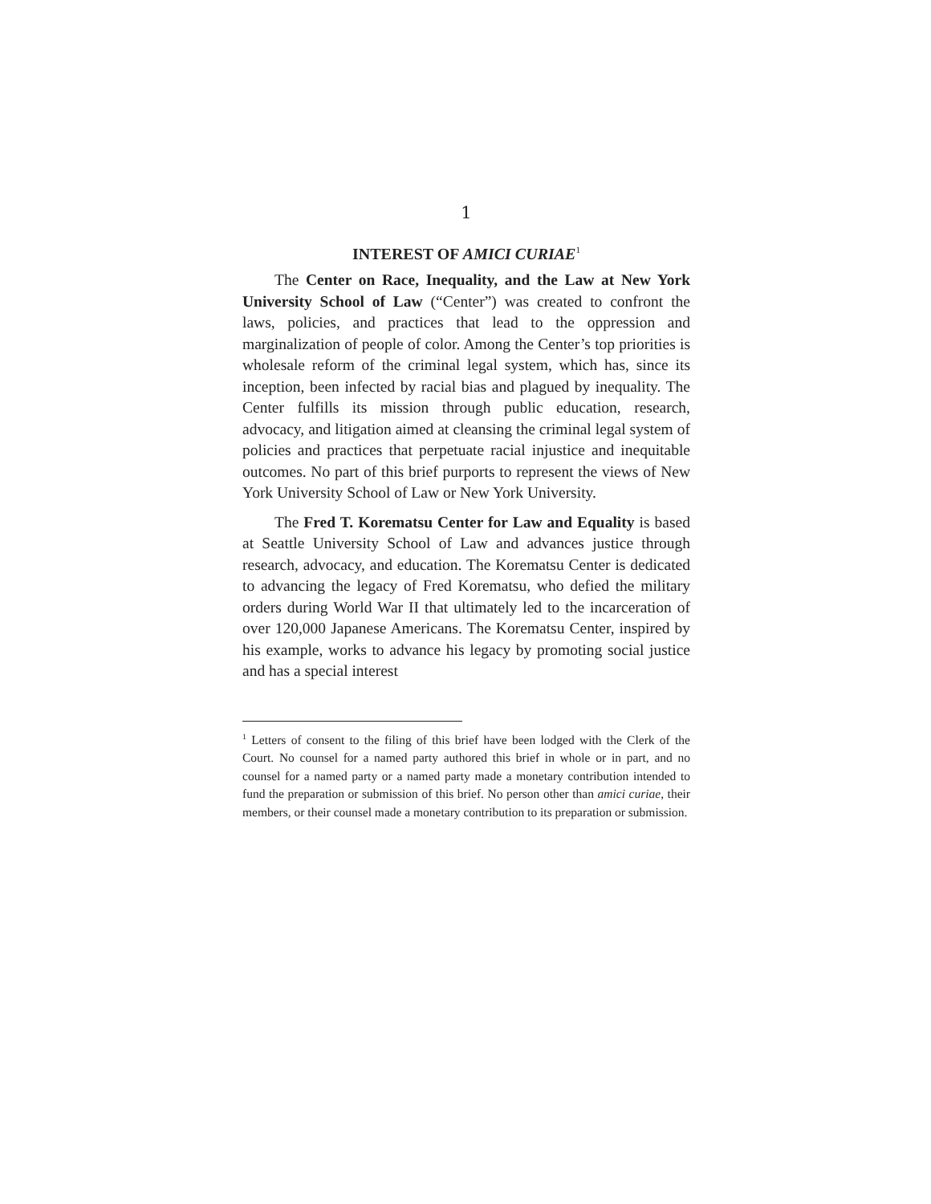1
INTEREST OF AMICI CURIAE<sup>1</sup>
The Center on Race, Inequality, and the Law at New York University School of Law (“Center”) was created to confront the laws, policies, and practices that lead to the oppression and marginalization of people of color. Among the Center’s top priorities is wholesale reform of the criminal legal system, which has, since its inception, been infected by racial bias and plagued by inequality. The Center fulfills its mission through public education, research, advocacy, and litigation aimed at cleansing the criminal legal system of policies and practices that perpetuate racial injustice and inequitable outcomes. No part of this brief purports to represent the views of New York University School of Law or New York University.
The Fred T. Korematsu Center for Law and Equality is based at Seattle University School of Law and advances justice through research, advocacy, and education. The Korematsu Center is dedicated to advancing the legacy of Fred Korematsu, who defied the military orders during World War II that ultimately led to the incarceration of over 120,000 Japanese Americans. The Korematsu Center, inspired by his example, works to advance his legacy by promoting social justice and has a special interest
<sup>1</sup> Letters of consent to the filing of this brief have been lodged with the Clerk of the Court. No counsel for a named party authored this brief in whole or in part, and no counsel for a named party or a named party made a monetary contribution intended to fund the preparation or submission of this brief. No person other than amici curiae, their members, or their counsel made a monetary contribution to its preparation or submission.